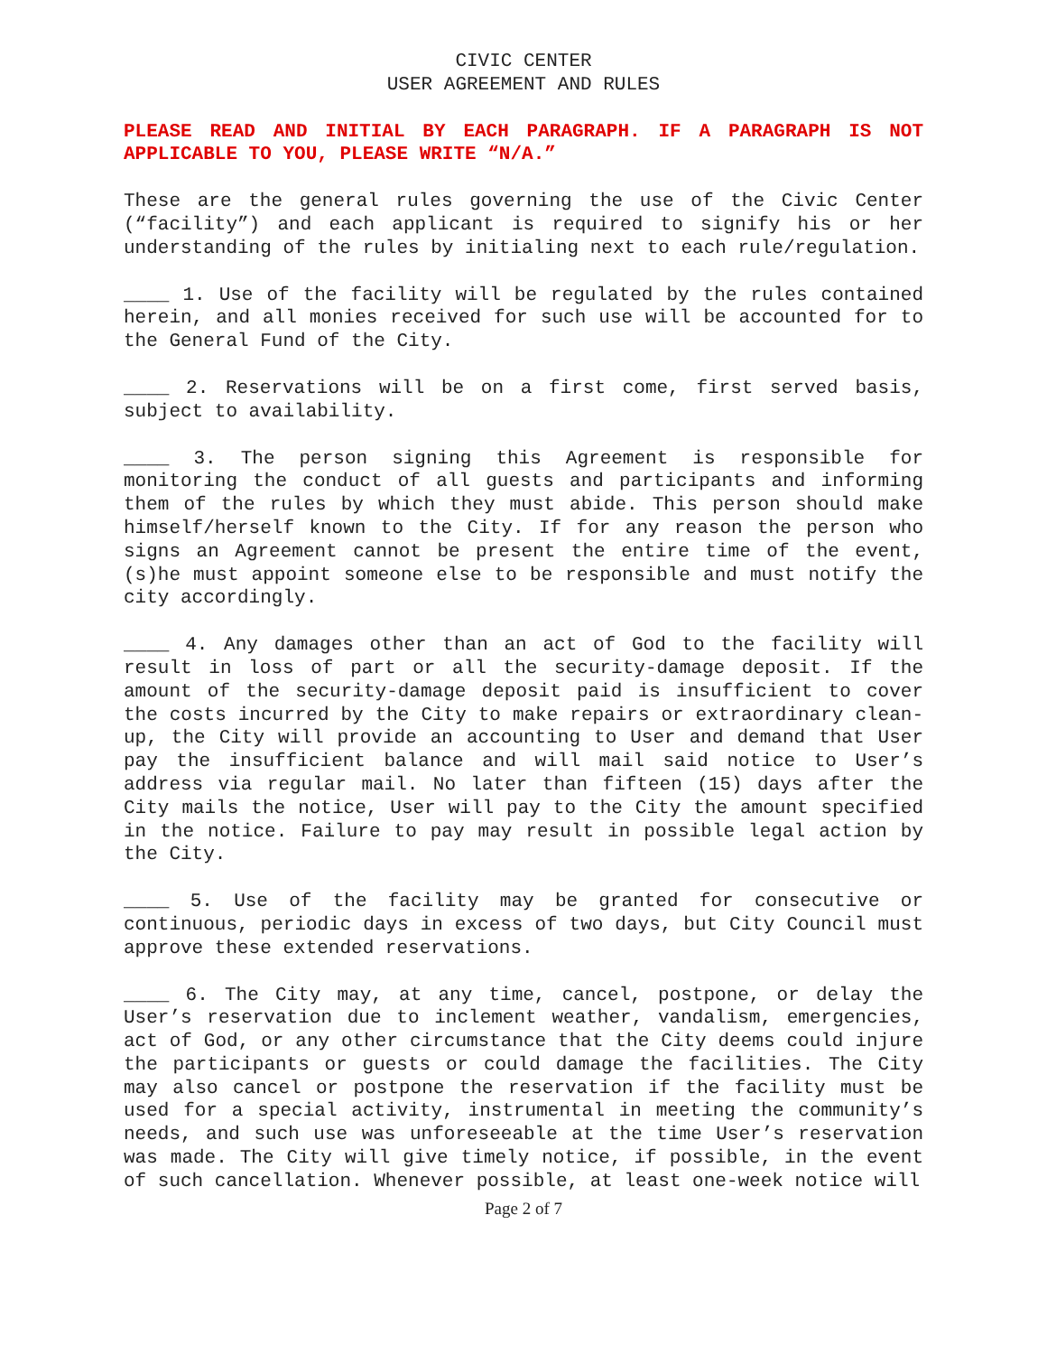CIVIC CENTER
USER AGREEMENT AND RULES
PLEASE READ AND INITIAL BY EACH PARAGRAPH. IF A PARAGRAPH IS NOT APPLICABLE TO YOU, PLEASE WRITE “N/A.”
These are the general rules governing the use of the Civic Center (“facility”) and each applicant is required to signify his or her understanding of the rules by initialing next to each rule/regulation.
____ 1. Use of the facility will be regulated by the rules contained herein, and all monies received for such use will be accounted for to the General Fund of the City.
____ 2. Reservations will be on a first come, first served basis, subject to availability.
____ 3. The person signing this Agreement is responsible for monitoring the conduct of all guests and participants and informing them of the rules by which they must abide. This person should make himself/herself known to the City. If for any reason the person who signs an Agreement cannot be present the entire time of the event, (s)he must appoint someone else to be responsible and must notify the city accordingly.
____ 4. Any damages other than an act of God to the facility will result in loss of part or all the security-damage deposit. If the amount of the security-damage deposit paid is insufficient to cover the costs incurred by the City to make repairs or extraordinary clean-up, the City will provide an accounting to User and demand that User pay the insufficient balance and will mail said notice to User’s address via regular mail. No later than fifteen (15) days after the City mails the notice, User will pay to the City the amount specified in the notice. Failure to pay may result in possible legal action by the City.
____ 5. Use of the facility may be granted for consecutive or continuous, periodic days in excess of two days, but City Council must approve these extended reservations.
____ 6. The City may, at any time, cancel, postpone, or delay the User’s reservation due to inclement weather, vandalism, emergencies, act of God, or any other circumstance that the City deems could injure the participants or guests or could damage the facilities. The City may also cancel or postpone the reservation if the facility must be used for a special activity, instrumental in meeting the community’s needs, and such use was unforeseeable at the time User’s reservation was made. The City will give timely notice, if possible, in the event of such cancellation. Whenever possible, at least one-week notice will
Page 2 of 7